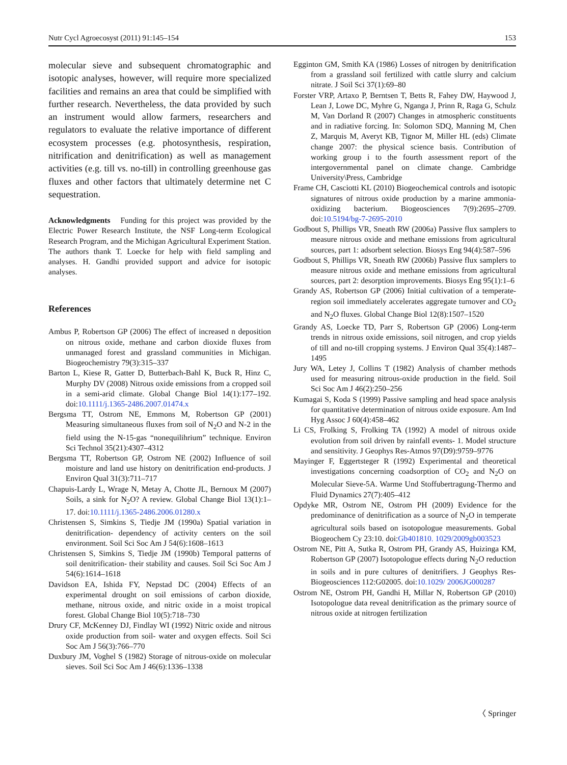Nutr Cycl Agroecosyst (2011) 91:145–154 153
molecular sieve and subsequent chromatographic and isotopic analyses, however, will require more specialized facilities and remains an area that could be simplified with further research. Nevertheless, the data provided by such an instrument would allow farmers, researchers and regulators to evaluate the relative importance of different ecosystem processes (e.g. photosynthesis, respiration, nitrification and denitrification) as well as management activities (e.g. till vs. no-till) in controlling greenhouse gas fluxes and other factors that ultimately determine net C sequestration.
Acknowledgments Funding for this project was provided by the Electric Power Research Institute, the NSF Long-term Ecological Research Program, and the Michigan Agricultural Experiment Station. The authors thank T. Loecke for help with field sampling and analyses. H. Gandhi provided support and advice for isotopic analyses.
References
Ambus P, Robertson GP (2006) The effect of increased n deposition on nitrous oxide, methane and carbon dioxide fluxes from unmanaged forest and grassland communities in Michigan. Biogeochemistry 79(3):315–337
Barton L, Kiese R, Gatter D, Butterbach-Bahl K, Buck R, Hinz C, Murphy DV (2008) Nitrous oxide emissions from a cropped soil in a semi-arid climate. Global Change Biol 14(1):177–192. doi:10.1111/j.1365-2486.2007.01474.x
Bergsma TT, Ostrom NE, Emmons M, Robertson GP (2001) Measuring simultaneous fluxes from soil of N<sub>2</sub>O and N-2 in the field using the N-15-gas “nonequilihrium” technique. Environ Sci Technol 35(21):4307–4312
Bergsma TT, Robertson GP, Ostrom NE (2002) Influence of soil moisture and land use history on denitrification end-products. J Environ Qual 31(3):711–717
Chapuis-Lardy L, Wrage N, Metay A, Chotte JL, Bernoux M (2007) Soils, a sink for N<sub>2</sub>O? A review. Global Change Biol 13(1):1–17. doi:10.1111/j.1365-2486.2006.01280.x
Christensen S, Simkins S, Tiedje JM (1990a) Spatial variation in denitrification- dependency of activity centers on the soil environment. Soil Sci Soc Am J 54(6):1608–1613
Christensen S, Simkins S, Tiedje JM (1990b) Temporal patterns of soil denitrification- their stability and causes. Soil Sci Soc Am J 54(6):1614–1618
Davidson EA, Ishida FY, Nepstad DC (2004) Effects of an experimental drought on soil emissions of carbon dioxide, methane, nitrous oxide, and nitric oxide in a moist tropical forest. Global Change Biol 10(5):718–730
Drury CF, McKenney DJ, Findlay WI (1992) Nitric oxide and nitrous oxide production from soil- water and oxygen effects. Soil Sci Soc Am J 56(3):766–770
Duxbury JM, Voghel S (1982) Storage of nitrous-oxide on molecular sieves. Soil Sci Soc Am J 46(6):1336–1338
Egginton GM, Smith KA (1986) Losses of nitrogen by denitrification from a grassland soil fertilized with cattle slurry and calcium nitrate. J Soil Sci 37(1):69–80
Forster VRP, Artaxo P, Berntsen T, Betts R, Fahey DW, Haywood J, Lean J, Lowe DC, Myhre G, Nganga J, Prinn R, Raga G, Schulz M, Van Dorland R (2007) Changes in atmospheric constituents and in radiative forcing. In: Solomon SDQ, Manning M, Chen Z, Marquis M, Averyt KB, Tignor M, Miller HL (eds) Climate change 2007: the physical science basis. Contribution of working group i to the fourth assessment report of the intergovernmental panel on climate change. Cambridge University\Press, Cambridge
Frame CH, Casciotti KL (2010) Biogeochemical controls and isotopic signatures of nitrous oxide production by a marine ammonia-oxidizing bacterium. Biogeosciences 7(9):2695–2709. doi:10.5194/bg-7-2695-2010
Godbout S, Phillips VR, Sneath RW (2006a) Passive flux samplers to measure nitrous oxide and methane emissions from agricultural sources, part 1: adsorbent selection. Biosys Eng 94(4):587–596
Godbout S, Phillips VR, Sneath RW (2006b) Passive flux samplers to measure nitrous oxide and methane emissions from agricultural sources, part 2: desorption improvements. Biosys Eng 95(1):1–6
Grandy AS, Robertson GP (2006) Initial cultivation of a temperate-region soil immediately accelerates aggregate turnover and CO<sub>2</sub> and N<sub>2</sub>O fluxes. Global Change Biol 12(8):1507–1520
Grandy AS, Loecke TD, Parr S, Robertson GP (2006) Long-term trends in nitrous oxide emissions, soil nitrogen, and crop yields of till and no-till cropping systems. J Environ Qual 35(4):1487–1495
Jury WA, Letey J, Collins T (1982) Analysis of chamber methods used for measuring nitrous-oxide production in the field. Soil Sci Soc Am J 46(2):250–256
Kumagai S, Koda S (1999) Passive sampling and head space analysis for quantitative determination of nitrous oxide exposure. Am Ind Hyg Assoc J 60(4):458–462
Li CS, Frolking S, Frolking TA (1992) A model of nitrous oxide evolution from soil driven by rainfall events- 1. Model structure and sensitivity. J Geophys Res-Atmos 97(D9):9759–9776
Mayinger F, Eggertsteger R (1992) Experimental and theoretical investigations concerning coadsorption of CO<sub>2</sub> and N<sub>2</sub>O on Molecular Sieve-5A. Warme Und Stoffubertragung-Thermo and Fluid Dynamics 27(7):405–412
Opdyke MR, Ostrom NE, Ostrom PH (2009) Evidence for the predominance of denitrification as a source of N<sub>2</sub>O in temperate agricultural soils based on isotopologue measurements. Gobal Biogeochem Cy 23:10. doi:Gb401810. 1029/2009gb003523
Ostrom NE, Pitt A, Sutka R, Ostrom PH, Grandy AS, Huizinga KM, Robertson GP (2007) Isotopologue effects during N<sub>2</sub>O reduction in soils and in pure cultures of denitrifiers. J Geophys Res-Biogeosciences 112:G02005. doi:10.1029/ 2006JG000287
Ostrom NE, Ostrom PH, Gandhi H, Millar N, Robertson GP (2010) Isotopologue data reveal denitrification as the primary source of nitrous oxide at nitrogen fertilization
〈 Springer